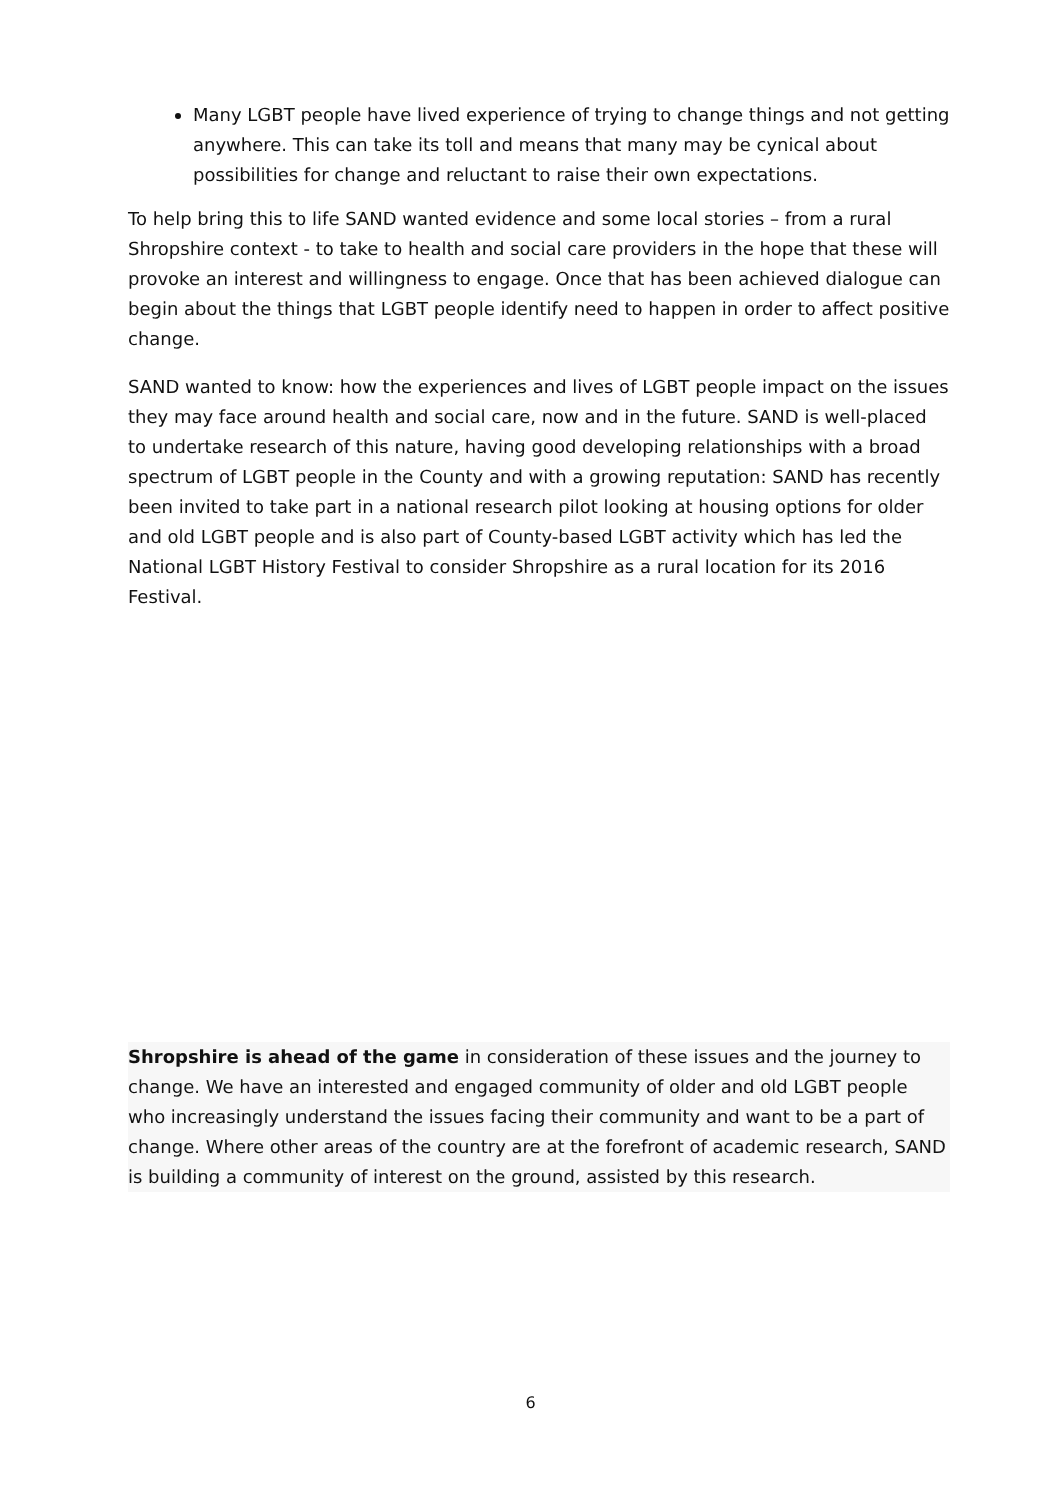Many LGBT people have lived experience of trying to change things and not getting anywhere. This can take its toll and means that many may be cynical about possibilities for change and reluctant to raise their own expectations.
To help bring this to life SAND wanted evidence and some local stories – from a rural Shropshire context - to take to health and social care providers in the hope that these will provoke an interest and willingness to engage. Once that has been achieved dialogue can begin about the things that LGBT people identify need to happen in order to affect positive change.
SAND wanted to know: how the experiences and lives of LGBT people impact on the issues they may face around health and social care, now and in the future. SAND is well-placed to undertake research of this nature, having good developing relationships with a broad spectrum of LGBT people in the County and with a growing reputation: SAND has recently been invited to take part in a national research pilot looking at housing options for older and old LGBT people and is also part of County-based LGBT activity which has led the National LGBT History Festival to consider Shropshire as a rural location for its 2016 Festival.
Shropshire is ahead of the game in consideration of these issues and the journey to change. We have an interested and engaged community of older and old LGBT people who increasingly understand the issues facing their community and want to be a part of change. Where other areas of the country are at the forefront of academic research, SAND is building a community of interest on the ground, assisted by this research.
6